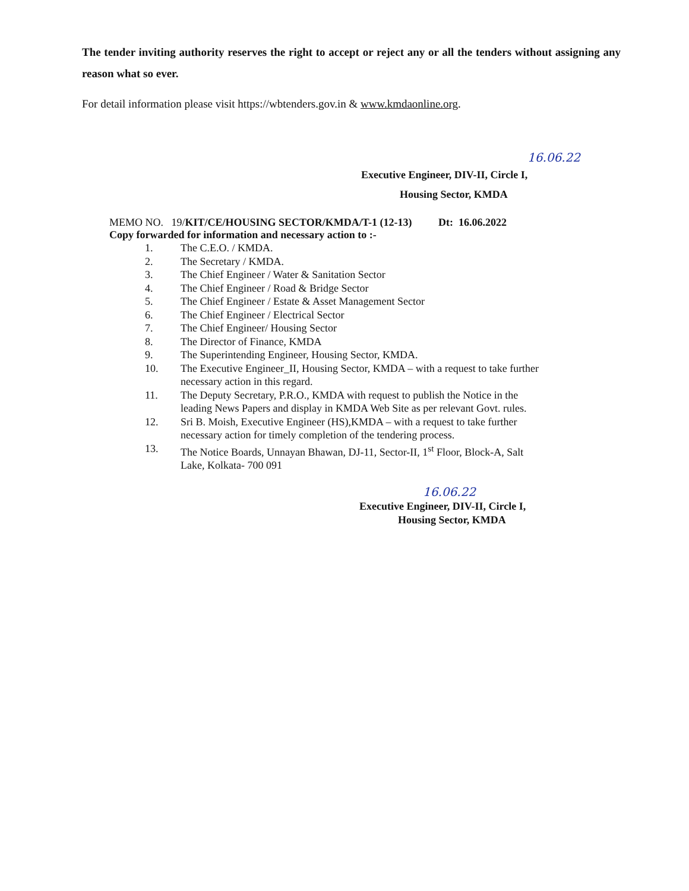The tender inviting authority reserves the right to accept or reject any or all the tenders without assigning any reason what so ever.
For detail information please visit https://wbtenders.gov.in & www.kmdaonline.org.
16.06.22
Executive Engineer, DIV-II, Circle I,
Housing Sector, KMDA
MEMO NO. 19/KIT/CE/HOUSING SECTOR/KMDA/T-1 (12-13) Dt: 16.06.2022
Copy forwarded for information and necessary action to :-
1. The C.E.O. / KMDA.
2. The Secretary / KMDA.
3. The Chief Engineer / Water & Sanitation Sector
4. The Chief Engineer / Road & Bridge Sector
5. The Chief Engineer / Estate & Asset Management Sector
6. The Chief Engineer / Electrical Sector
7. The Chief Engineer/ Housing Sector
8. The Director of Finance, KMDA
9. The Superintending Engineer, Housing Sector, KMDA.
10. The Executive Engineer_II, Housing Sector, KMDA – with a request to take further necessary action in this regard.
11. The Deputy Secretary, P.R.O., KMDA with request to publish the Notice in the leading News Papers and display in KMDA Web Site as per relevant Govt. rules.
12. Sri B. Moish, Executive Engineer (HS),KMDA – with a request to take further necessary action for timely completion of the tendering process.
13. The Notice Boards, Unnayan Bhawan, DJ-11, Sector-II, 1<sup>st</sup> Floor, Block-A, Salt Lake, Kolkata- 700 091
16.06.22
Executive Engineer, DIV-II, Circle I,
Housing Sector, KMDA